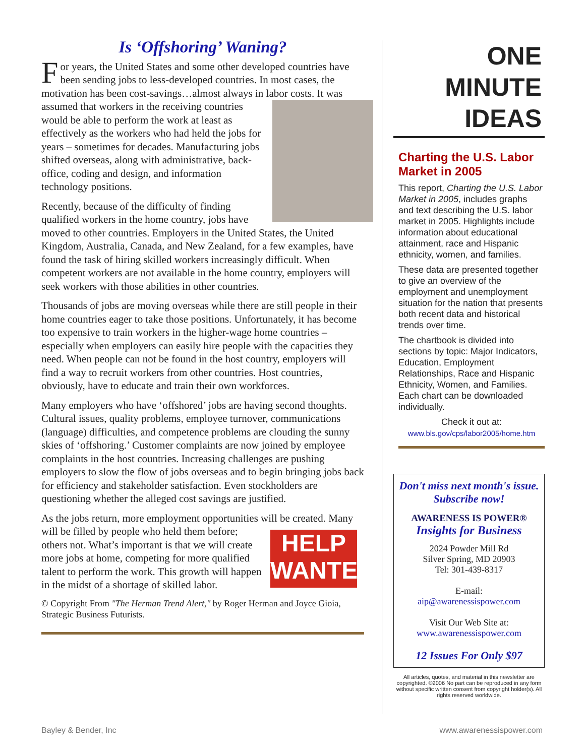Is ‘Offshoring’ Waning?
For years, the United States and some other developed countries have been sending jobs to less-developed countries. In most cases, the motivation has been cost-savings…almost always in labor costs. It was assumed that workers in the receiving countries would be able to perform the work at least as effectively as the workers who had held the jobs for years – sometimes for decades. Manufacturing jobs shifted overseas, along with administrative, back-office, coding and design, and information technology positions.
Recently, because of the difficulty of finding qualified workers in the home country, jobs have moved to other countries. Employers in the United States, the United Kingdom, Australia, Canada, and New Zealand, for a few examples, have found the task of hiring skilled workers increasingly difficult. When competent workers are not available in the home country, employers will seek workers with those abilities in other countries.
Thousands of jobs are moving overseas while there are still people in their home countries eager to take those positions. Unfortunately, it has become too expensive to train workers in the higher-wage home countries – especially when employers can easily hire people with the capacities they need. When people can not be found in the host country, employers will find a way to recruit workers from other countries. Host countries, obviously, have to educate and train their own workforces.
Many employers who have ‘offshored’ jobs are having second thoughts. Cultural issues, quality problems, employee turnover, communications (language) difficulties, and competence problems are clouding the sunny skies of ‘offshoring.’ Customer complaints are now joined by employee complaints in the host countries. Increasing challenges are pushing employers to slow the flow of jobs overseas and to begin bringing jobs back for efficiency and stakeholder satisfaction. Even stockholders are questioning whether the alleged cost savings are justified.
As the jobs return, more employment opportunities will be created. HELP
WANTED Many will be filled by people who held them before; others not. What’s important is that we will create more jobs at home, competing for more qualified talent to perform the work. This growth will happen in the midst of a shortage of skilled labor.
© Copyright From "The Herman Trend Alert," by Roger Herman and Joyce Gioia, Strategic Business Futurists.
ONE
MINUTE
IDEAS
Charting the U.S. Labor Market in 2005
This report, Charting the U.S. Labor Market in 2005, includes graphs and text describing the U.S. labor market in 2005. Highlights include information about educational attainment, race and Hispanic ethnicity, women, and families.
These data are presented together to give an overview of the employment and unemployment situation for the nation that presents both recent data and historical trends over time.
The chartbook is divided into sections by topic: Major Indicators, Education, Employment Relationships, Race and Hispanic Ethnicity, Women, and Families. Each chart can be downloaded individually.
Check it out at:
www.bls.gov/cps/labor2005/home.htm
Don't miss next month's issue.
Subscribe now!
AWARENESS IS POWER®
Insights for Business
2024 Powder Mill Rd
Silver Spring, MD 20903
Tel: 301-439-8317
E-mail:
aip@awarenessispower.com
Visit Our Web Site at:
www.awarenessispower.com
12 Issues For Only $97
All articles, quotes, and material in this newsletter are copyrighted. ©2006 No part can be reproduced in any form without specific written consent from copyright holder(s). All rights reserved worldwide.
Bayley & Bender, Inc www.awarenessispower.com